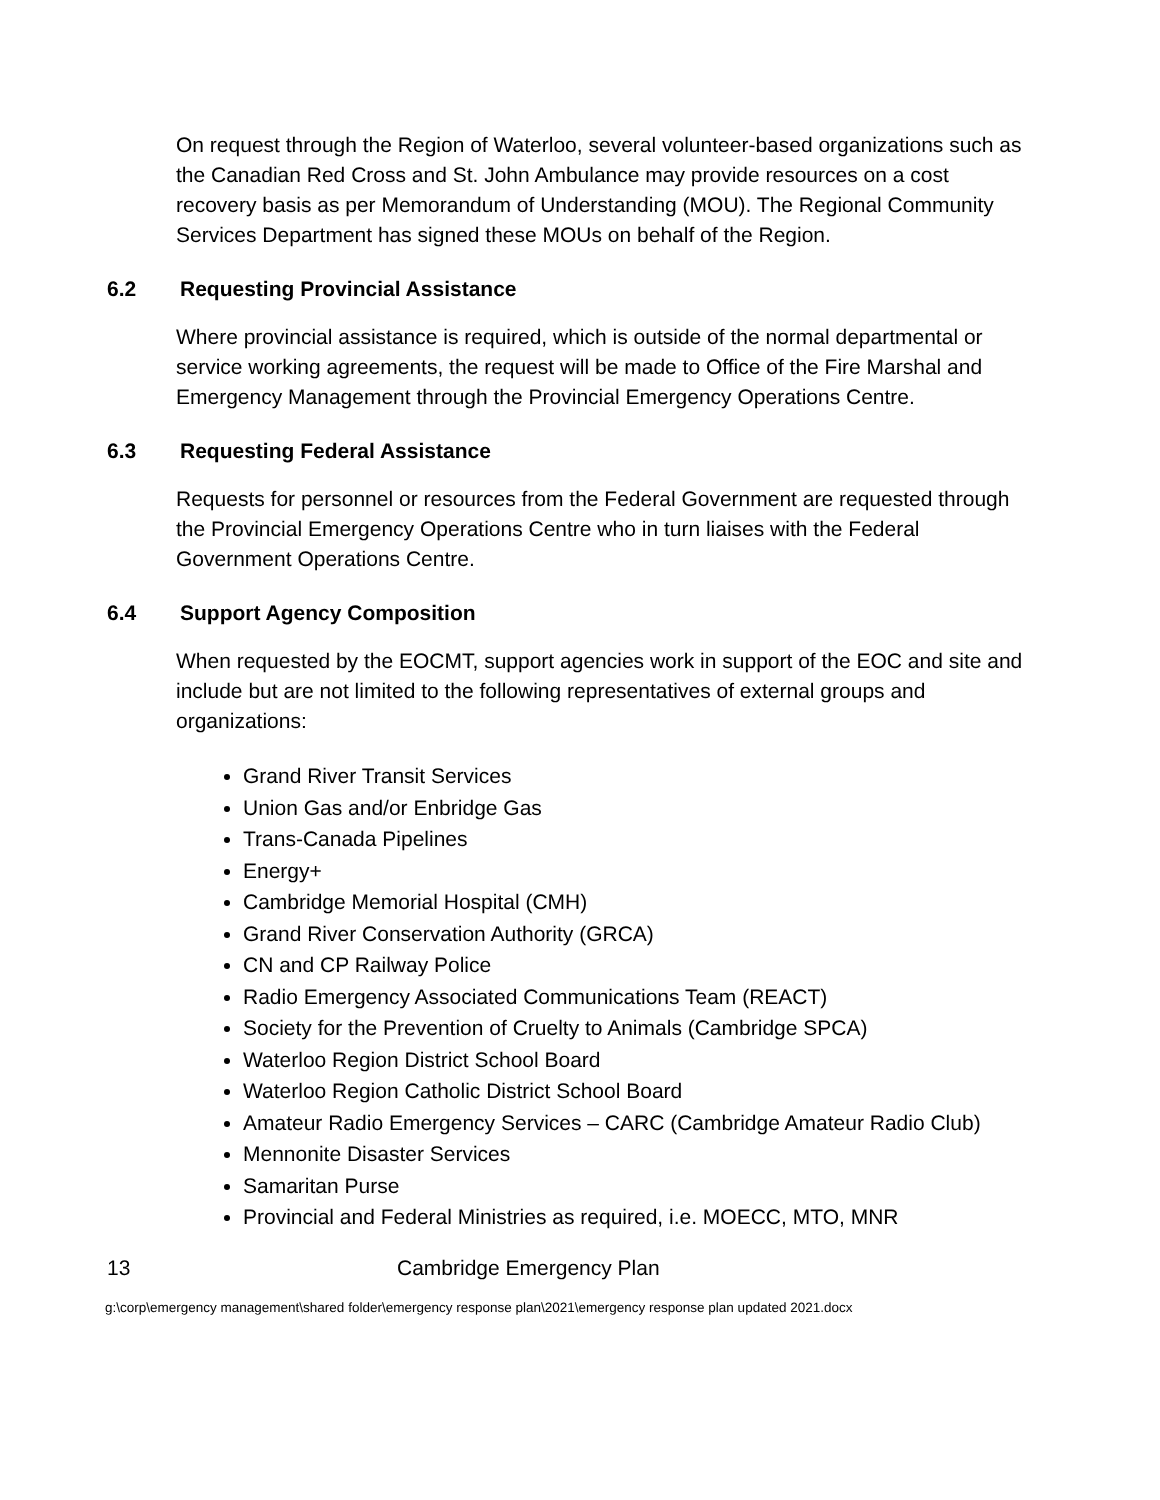On request through the Region of Waterloo, several volunteer-based organizations such as the Canadian Red Cross and St. John Ambulance may provide resources on a cost recovery basis as per Memorandum of Understanding (MOU). The Regional Community Services Department has signed these MOUs on behalf of the Region.
6.2 Requesting Provincial Assistance
Where provincial assistance is required, which is outside of the normal departmental or service working agreements, the request will be made to Office of the Fire Marshal and Emergency Management through the Provincial Emergency Operations Centre.
6.3 Requesting Federal Assistance
Requests for personnel or resources from the Federal Government are requested through the Provincial Emergency Operations Centre who in turn liaises with the Federal Government Operations Centre.
6.4 Support Agency Composition
When requested by the EOCMT, support agencies work in support of the EOC and site and include but are not limited to the following representatives of external groups and organizations:
Grand River Transit Services
Union Gas and/or Enbridge Gas
Trans-Canada Pipelines
Energy+
Cambridge Memorial Hospital (CMH)
Grand River Conservation Authority (GRCA)
CN and CP Railway Police
Radio Emergency Associated Communications Team (REACT)
Society for the Prevention of Cruelty to Animals (Cambridge SPCA)
Waterloo Region District School Board
Waterloo Region Catholic District School Board
Amateur Radio Emergency Services – CARC (Cambridge Amateur Radio Club)
Mennonite Disaster Services
Samaritan Purse
Provincial and Federal Ministries as required, i.e. MOECC, MTO, MNR
13 Cambridge Emergency Plan
g:\corp\emergency management\shared folder\emergency response plan\2021\emergency response plan updated 2021.docx